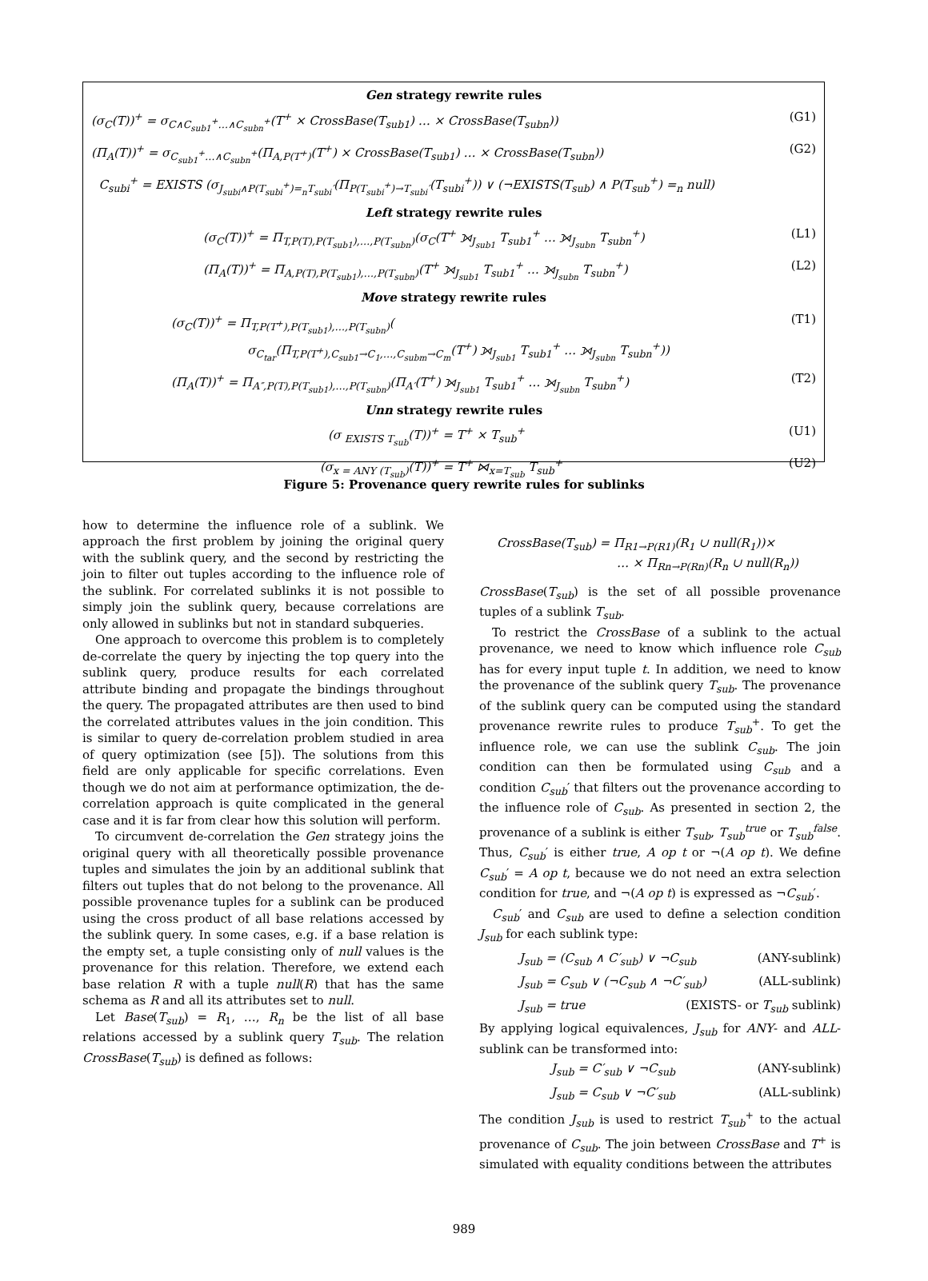Gen strategy rewrite rules
(σ<sub>C</sub>(T))<sup>+</sup> = σ<sub>C∧C<sub>sub1</sub><sup>+</sup>…∧C<sub>subn</sub><sup>+</sup></sub>(T<sup>+</sup> × CrossBase(T<sub>sub1</sub>) … × CrossBase(T<sub>subn</sub>)) (G1)
(Π<sub>A</sub>(T))<sup>+</sup> = σ<sub>C<sub>sub1</sub><sup>+</sup>…∧C<sub>subn</sub><sup>+</sup></sub>(Π<sub>A,P(T<sup>+</sup>)</sub>(T<sup>+</sup>) × CrossBase(T<sub>sub1</sub>) … × CrossBase(T<sub>subn</sub>)) (G2)
C<sub>subi</sub><sup>+</sup> = EXISTS (σ<sub>J<sub>subi</sub>∧P(T<sub>subi</sub><sup>+</sup>)=<sub>n</sub>T<sub>subi</sub>′</sub>(Π<sub>P(T<sub>subi</sub><sup>+</sup>)→T<sub>subi</sub>′</sub>(T<sub>subi</sub><sup>+</sup>)) ∨ (¬EXISTS(T<sub>sub</sub>) ∧ P(T<sub>sub</sub><sup>+</sup>) =<sub>n</sub> null)
Left strategy rewrite rules
(σ<sub>C</sub>(T))<sup>+</sup> = Π<sub>T,P(T),P(T<sub>sub1</sub>),…,P(T<sub>subn</sub>)</sub>(σ<sub>C</sub>(T<sup>+</sup> ⟕<sub>J<sub>sub1</sub></sub> T<sub>sub1</sub><sup>+</sup> … ⟕<sub>J<sub>subn</sub></sub> T<sub>subn</sub><sup>+</sup>) (L1)
(Π<sub>A</sub>(T))<sup>+</sup> = Π<sub>A,P(T),P(T<sub>sub1</sub>),…,P(T<sub>subn</sub>)</sub>(T<sup>+</sup> ⟕<sub>J<sub>sub1</sub></sub> T<sub>sub1</sub><sup>+</sup> … ⟕<sub>J<sub>subn</sub></sub> T<sub>subn</sub><sup>+</sup>) (L2)
Move strategy rewrite rules
(σ<sub>C</sub>(T))<sup>+</sup> = Π<sub>T,P(T<sup>+</sup>),P(T<sub>sub1</sub>),…,P(T<sub>subn</sub>)</sub>(
σ<sub>C<sub>tar</sub></sub>(Π<sub>T,P(T<sup>+</sup>),C<sub>sub1</sub>→C<sub>1</sub>,…,C<sub>subm</sub>→C<sub>m</sub></sub>(T<sup>+</sup>) ⟕<sub>J<sub>sub1</sub></sub> T<sub>sub1</sub><sup>+</sup> … ⟕<sub>J<sub>subn</sub></sub> T<sub>subn</sub><sup>+</sup>)) (T1)
(Π<sub>A</sub>(T))<sup>+</sup> = Π<sub>A″,P(T),P(T<sub>sub1</sub>),…,P(T<sub>subn</sub>)</sub>(Π<sub>A′</sub>(T<sup>+</sup>) ⟕<sub>J<sub>sub1</sub></sub> T<sub>sub1</sub><sup>+</sup> … ⟕<sub>J<sub>subn</sub></sub> T<sub>subn</sub><sup>+</sup>) (T2)
Unn strategy rewrite rules
(σ <sub>EXISTS T<sub>sub</sub></sub>(T))<sup>+</sup> = T<sup>+</sup> × T<sub>sub</sub><sup>+</sup> (U1)
(σ<sub>x = ANY (T<sub>sub</sub>)</sub>(T))<sup>+</sup> = T<sup>+</sup> ⋈<sub>x=T<sub>sub</sub></sub> T<sub>sub</sub><sup>+</sup> (U2)
Figure 5: Provenance query rewrite rules for sublinks
how to determine the influence role of a sublink. We approach the first problem by joining the original query with the sublink query, and the second by restricting the join to filter out tuples according to the influence role of the sublink. For correlated sublinks it is not possible to simply join the sublink query, because correlations are only allowed in sublinks but not in standard subqueries.
One approach to overcome this problem is to completely de-correlate the query by injecting the top query into the sublink query, produce results for each correlated attribute binding and propagate the bindings throughout the query. The propagated attributes are then used to bind the correlated attributes values in the join condition. This is similar to query de-correlation problem studied in area of query optimization (see [5]). The solutions from this field are only applicable for specific correlations. Even though we do not aim at performance optimization, the de-correlation approach is quite complicated in the general case and it is far from clear how this solution will perform.
To circumvent de-correlation the Gen strategy joins the original query with all theoretically possible provenance tuples and simulates the join by an additional sublink that filters out tuples that do not belong to the provenance. All possible provenance tuples for a sublink can be produced using the cross product of all base relations accessed by the sublink query. In some cases, e.g. if a base relation is the empty set, a tuple consisting only of null values is the provenance for this relation. Therefore, we extend each base relation R with a tuple null(R) that has the same schema as R and all its attributes set to null.
Let Base(T<sub>sub</sub>) = R<sub>1</sub>, …, R<sub>n</sub> be the list of all base relations accessed by a sublink query T<sub>sub</sub>. The relation CrossBase(T<sub>sub</sub>) is defined as follows:
CrossBase(T<sub>sub</sub>) = Π<sub>R1→P(R1)</sub>(R<sub>1</sub> ∪ null(R<sub>1</sub>))×
… × Π<sub>Rn→P(Rn)</sub>(R<sub>n</sub> ∪ null(R<sub>n</sub>))
CrossBase(T<sub>sub</sub>) is the set of all possible provenance tuples of a sublink T<sub>sub</sub>.
To restrict the CrossBase of a sublink to the actual provenance, we need to know which influence role C<sub>sub</sub> has for every input tuple t. In addition, we need to know the provenance of the sublink query T<sub>sub</sub>. The provenance of the sublink query can be computed using the standard provenance rewrite rules to produce T<sub>sub</sub><sup>+</sup>. To get the influence role, we can use the sublink C<sub>sub</sub>. The join condition can then be formulated using C<sub>sub</sub> and a condition C<sub>sub</sub>′ that filters out the provenance according to the influence role of C<sub>sub</sub>. As presented in section 2, the provenance of a sublink is either T<sub>sub</sub>, T<sub>sub</sub><sup>true</sup> or T<sub>sub</sub><sup>false</sup>. Thus, C<sub>sub</sub>′ is either true, A op t or ¬(A op t). We define C<sub>sub</sub>′ = A op t, because we do not need an extra selection condition for true, and ¬(A op t) is expressed as ¬C<sub>sub</sub>′.
C<sub>sub</sub>′ and C<sub>sub</sub> are used to define a selection condition J<sub>sub</sub> for each sublink type:
J<sub>sub</sub> = (C<sub>sub</sub> ∧ C′<sub>sub</sub>) ∨ ¬C<sub>sub</sub> (ANY-sublink)
J<sub>sub</sub> = C<sub>sub</sub> ∨ (¬C<sub>sub</sub> ∧ ¬C′<sub>sub</sub>) (ALL-sublink)
J<sub>sub</sub> = true (EXISTS- or T<sub>sub</sub> sublink)
By applying logical equivalences, J<sub>sub</sub> for ANY- and ALL-sublink can be transformed into:
J<sub>sub</sub> = C′<sub>sub</sub> ∨ ¬C<sub>sub</sub> (ANY-sublink)
J<sub>sub</sub> = C<sub>sub</sub> ∨ ¬C′<sub>sub</sub> (ALL-sublink)
The condition J<sub>sub</sub> is used to restrict T<sub>sub</sub><sup>+</sup> to the actual provenance of C<sub>sub</sub>. The join between CrossBase and T<sup>+</sup> is simulated with equality conditions between the attributes
989